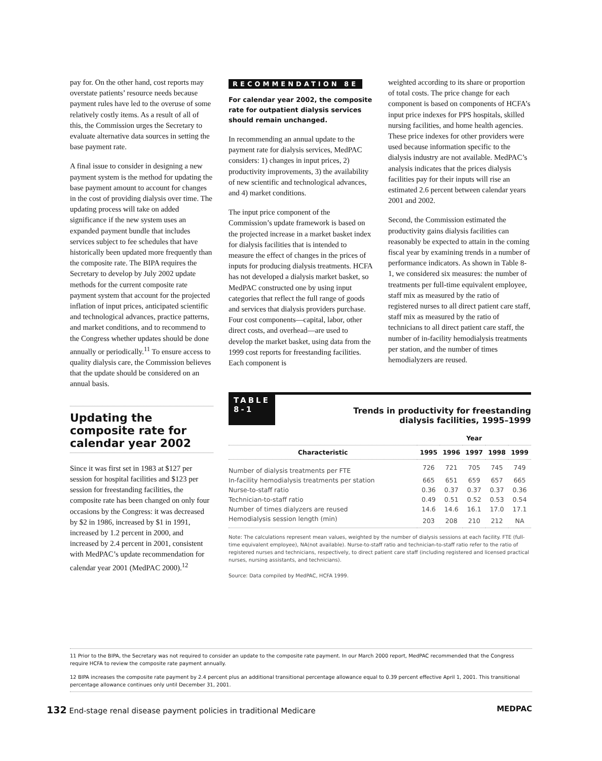pay for. On the other hand, cost reports may overstate patients’ resource needs because payment rules have led to the overuse of some relatively costly items. As a result of all of this, the Commission urges the Secretary to evaluate alternative data sources in setting the base payment rate.
A final issue to consider in designing a new payment system is the method for updating the base payment amount to account for changes in the cost of providing dialysis over time. The updating process will take on added significance if the new system uses an expanded payment bundle that includes services subject to fee schedules that have historically been updated more frequently than the composite rate. The BIPA requires the Secretary to develop by July 2002 update methods for the current composite rate payment system that account for the projected inflation of input prices, anticipated scientific and technological advances, practice patterns, and market conditions, and to recommend to the Congress whether updates should be done annually or periodically.<sup>11</sup> To ensure access to quality dialysis care, the Commission believes that the update should be considered on an annual basis.
Updating the composite rate for calendar year 2002
Since it was first set in 1983 at $127 per session for hospital facilities and $123 per session for freestanding facilities, the composite rate has been changed on only four occasions by the Congress: it was decreased by $2 in 1986, increased by $1 in 1991, increased by 1.2 percent in 2000, and increased by 2.4 percent in 2001, consistent with MedPAC’s update recommendation for calendar year 2001 (MedPAC 2000).<sup>12</sup>
RECOMMENDATION 8E
For calendar year 2002, the composite rate for outpatient dialysis services should remain unchanged.
In recommending an annual update to the payment rate for dialysis services, MedPAC considers: 1) changes in input prices, 2) productivity improvements, 3) the availability of new scientific and technological advances, and 4) market conditions.
The input price component of the Commission’s update framework is based on the projected increase in a market basket index for dialysis facilities that is intended to measure the effect of changes in the prices of inputs for producing dialysis treatments. HCFA has not developed a dialysis market basket, so MedPAC constructed one by using input categories that reflect the full range of goods and services that dialysis providers purchase. Four cost components—capital, labor, other direct costs, and overhead—are used to develop the market basket, using data from the 1999 cost reports for freestanding facilities. Each component is
weighted according to its share or proportion of total costs. The price change for each component is based on components of HCFA’s input price indexes for PPS hospitals, skilled nursing facilities, and home health agencies. These price indexes for other providers were used because information specific to the dialysis industry are not available. MedPAC’s analysis indicates that the prices dialysis facilities pay for their inputs will rise an estimated 2.6 percent between calendar years 2001 and 2002.
Second, the Commission estimated the productivity gains dialysis facilities can reasonably be expected to attain in the coming fiscal year by examining trends in a number of performance indicators. As shown in Table 8-1, we considered six measures: the number of treatments per full-time equivalent employee, staff mix as measured by the ratio of registered nurses to all direct patient care staff, staff mix as measured by the ratio of technicians to all direct patient care staff, the number of in-facility hemodialysis treatments per station, and the number of times hemodialyzers are reused.
TABLE
8-1
Trends in productivity for freestanding
dialysis facilities, 1995–1999
| | Year | | | | |
| --- | --- | --- | --- | --- | --- |
| Characteristic | 1995 | 1996 | 1997 | 1998 | 1999 |
| Number of dialysis treatments per FTE | 726 | 721 | 705 | 745 | 749 |
| In-facility hemodialysis treatments per station | 665 | 651 | 659 | 657 | 665 |
| Nurse-to-staff ratio | 0.36 | 0.37 | 0.37 | 0.37 | 0.36 |
| Technician-to-staff ratio | 0.49 | 0.51 | 0.52 | 0.53 | 0.54 |
| Number of times dialyzers are reused | 14.6 | 14.6 | 16.1 | 17.0 | 17.1 |
| Hemodialysis session length (min) | 203 | 208 | 210 | 212 | NA |
Note: The calculations represent mean values, weighted by the number of dialysis sessions at each facility. FTE (full-time equivalent employee), NA(not available). Nurse-to-staff ratio and technician-to-staff ratio refer to the ratio of registered nurses and technicians, respectively, to direct patient care staff (including registered and licensed practical nurses, nursing assistants, and technicians).
Source: Data compiled by MedPAC, HCFA 1999.
11 Prior to the BIPA, the Secretary was not required to consider an update to the composite rate payment. In our March 2000 report, MedPAC recommended that the Congress require HCFA to review the composite rate payment annually.
12 BIPA increases the composite rate payment by 2.4 percent plus an additional transitional percentage allowance equal to 0.39 percent effective April 1, 2001. This transitional percentage allowance continues only until December 31, 2001.
132 End-stage renal disease payment policies in traditional Medicare
MEDPAC